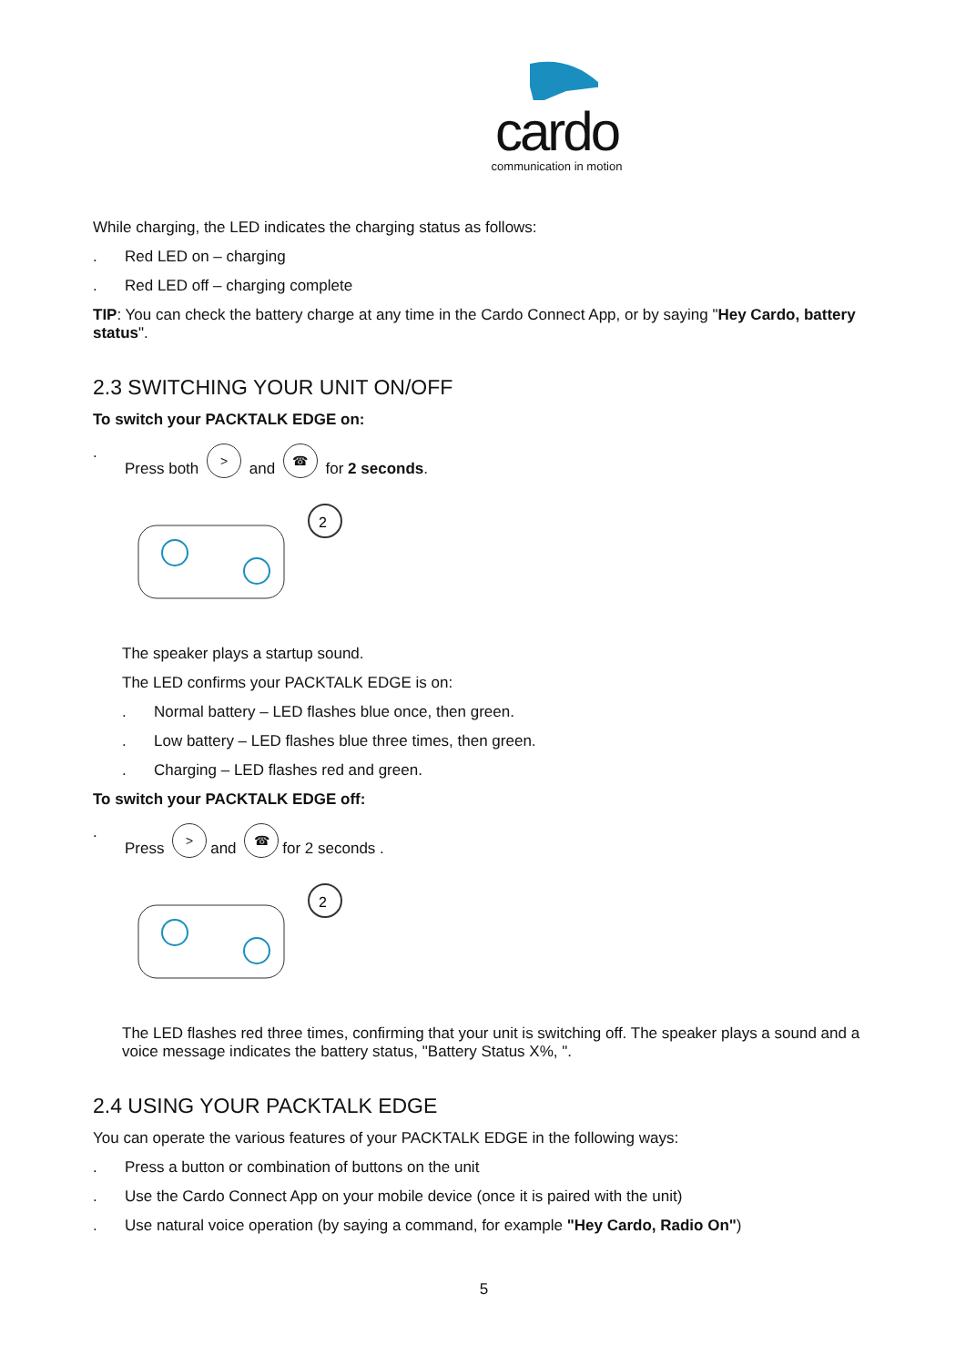cardo
communication in motion
While charging, the LED indicates the charging status as follows:
. Red LED on – charging
. Red LED off – charging complete
TIP: You can check the battery charge at any time in the Cardo Connect App, or by saying "Hey Cardo, battery status".
2.3 SWITCHING YOUR UNIT ON/OFF
To switch your PACKTALK EDGE on:
. Press both > and ☎ for 2 seconds.
2
The speaker plays a startup sound.
The LED confirms your PACKTALK EDGE is on:
. Normal battery – LED flashes blue once, then green.
. Low battery – LED flashes blue three times, then green.
. Charging – LED flashes red and green.
To switch your PACKTALK EDGE off:
. Press > and ☎ for 2 seconds .
2
The LED flashes red three times, confirming that your unit is switching off. The speaker plays a sound and a voice message indicates the battery status, "Battery Status X%, ".
2.4 USING YOUR PACKTALK EDGE
You can operate the various features of your PACKTALK EDGE in the following ways:
. Press a button or combination of buttons on the unit
. Use the Cardo Connect App on your mobile device (once it is paired with the unit)
. Use natural voice operation (by saying a command, for example "Hey Cardo, Radio On")
5